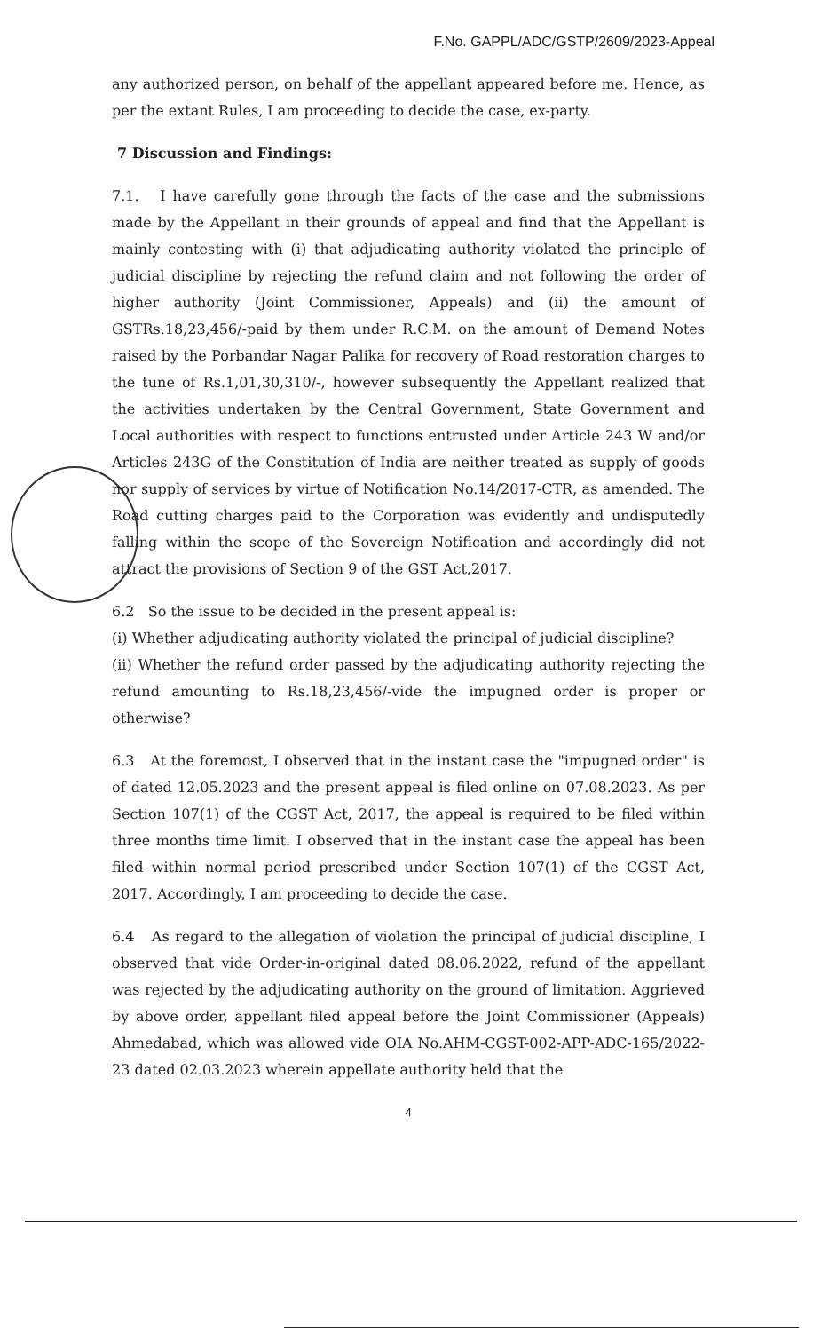F.No. GAPPL/ADC/GSTP/2609/2023-Appeal
any authorized person, on behalf of the appellant appeared before me. Hence, as per the extant Rules, I am proceeding to decide the case, ex-party.
7 Discussion and Findings:
7.1. I have carefully gone through the facts of the case and the submissions made by the Appellant in their grounds of appeal and find that the Appellant is mainly contesting with (i) that adjudicating authority violated the principle of judicial discipline by rejecting the refund claim and not following the order of higher authority (Joint Commissioner, Appeals) and (ii) the amount of GSTRs.18,23,456/-paid by them under R.C.M. on the amount of Demand Notes raised by the Porbandar Nagar Palika for recovery of Road restoration charges to the tune of Rs.1,01,30,310/-, however subsequently the Appellant realized that the activities undertaken by the Central Government, State Government and Local authorities with respect to functions entrusted under Article 243 W and/or Articles 243G of the Constitution of India are neither treated as supply of goods nor supply of services by virtue of Notification No.14/2017-CTR, as amended. The Road cutting charges paid to the Corporation was evidently and undisputedly falling within the scope of the Sovereign Notification and accordingly did not attract the provisions of Section 9 of the GST Act,2017.
6.2 So the issue to be decided in the present appeal is:
(i) Whether adjudicating authority violated the principal of judicial discipline?
(ii) Whether the refund order passed by the adjudicating authority rejecting the refund amounting to Rs.18,23,456/-vide the impugned order is proper or otherwise?
6.3 At the foremost, I observed that in the instant case the "impugned order" is of dated 12.05.2023 and the present appeal is filed online on 07.08.2023. As per Section 107(1) of the CGST Act, 2017, the appeal is required to be filed within three months time limit. I observed that in the instant case the appeal has been filed within normal period prescribed under Section 107(1) of the CGST Act, 2017. Accordingly, I am proceeding to decide the case.
6.4 As regard to the allegation of violation the principal of judicial discipline, I observed that vide Order-in-original dated 08.06.2022, refund of the appellant was rejected by the adjudicating authority on the ground of limitation. Aggrieved by above order, appellant filed appeal before the Joint Commissioner (Appeals) Ahmedabad, which was allowed vide OIA No.AHM-CGST-002-APP-ADC-165/2022-23 dated 02.03.2023 wherein appellate authority held that the
4